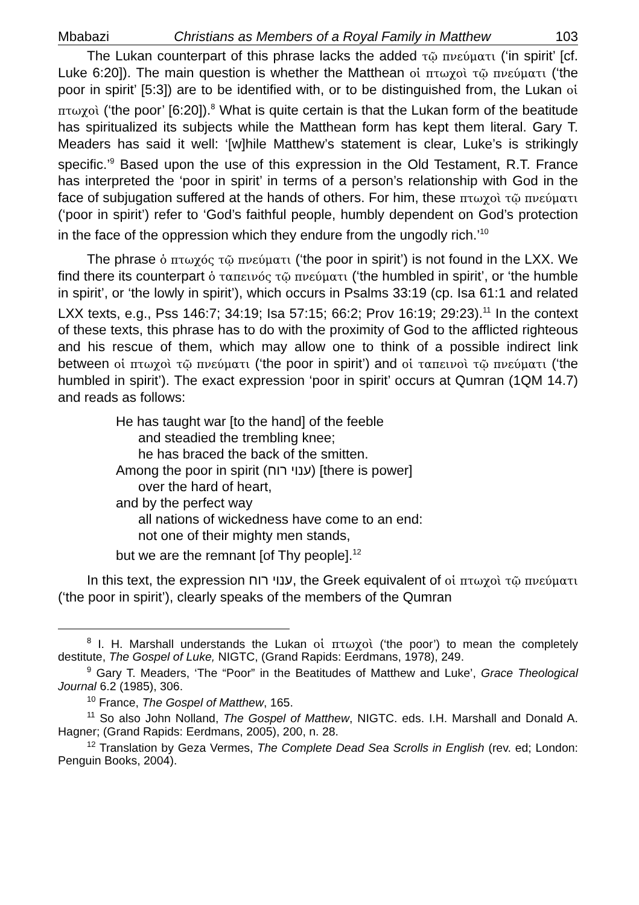Mbabazi Christians as Members of a Royal Family in Matthew 103
The Lukan counterpart of this phrase lacks the added τῷ πνεύματι (‘in spirit’ [cf. Luke 6:20]). The main question is whether the Matthean οἱ πτωχοὶ τῷ πνεύματι (‘the poor in spirit’ [5:3]) are to be identified with, or to be distinguished from, the Lukan οἱ πτωχοὶ (‘the poor’ [6:20]).<sup>8</sup> What is quite certain is that the Lukan form of the beatitude has spiritualized its subjects while the Matthean form has kept them literal. Gary T. Meaders has said it well: ‘[w]hile Matthew’s statement is clear, Luke’s is strikingly specific.’<sup>9</sup> Based upon the use of this expression in the Old Testament, R.T. France has interpreted the ‘poor in spirit’ in terms of a person’s relationship with God in the face of subjugation suffered at the hands of others. For him, these πτωχοὶ τῷ πνεύματι (‘poor in spirit’) refer to ‘God’s faithful people, humbly dependent on God’s protection in the face of the oppression which they endure from the ungodly rich.’<sup>10</sup>
The phrase ὁ πτωχός τῷ πνεύματι (‘the poor in spirit’) is not found in the LXX. We find there its counterpart ὁ ταπεινός τῷ πνεύματι (‘the humbled in spirit’, or ‘the humble in spirit’, or ‘the lowly in spirit’), which occurs in Psalms 33:19 (cp. Isa 61:1 and related LXX texts, e.g., Pss 146:7; 34:19; Isa 57:15; 66:2; Prov 16:19; 29:23).<sup>11</sup> In the context of these texts, this phrase has to do with the proximity of God to the afflicted righteous and his rescue of them, which may allow one to think of a possible indirect link between οἱ πτωχοὶ τῷ πνεύματι (‘the poor in spirit’) and οἱ ταπεινοὶ τῷ πνεύματι (‘the humbled in spirit’). The exact expression ‘poor in spirit’ occurs at Qumran (1QM 14.7) and reads as follows:
He has taught war [to the hand] of the feeble
and steadied the trembling knee;
he has braced the back of the smitten.
Among the poor in spirit (ענוי רוח) [there is power]
over the hard of heart,
and by the perfect way
all nations of wickedness have come to an end:
not one of their mighty men stands,
but we are the remnant [of Thy people].<sup>12</sup>
In this text, the expression ענוי רוח, the Greek equivalent of οἱ πτωχοὶ τῷ πνεύματι (‘the poor in spirit’), clearly speaks of the members of the Qumran
<sup>8</sup> I. H. Marshall understands the Lukan οἱ πτωχοὶ (‘the poor’) to mean the completely destitute, The Gospel of Luke, NIGTC, (Grand Rapids: Eerdmans, 1978), 249.
<sup>9</sup> Gary T. Meaders, ‘The “Poor” in the Beatitudes of Matthew and Luke’, Grace Theological Journal 6.2 (1985), 306.
<sup>10</sup> France, The Gospel of Matthew, 165.
<sup>11</sup> So also John Nolland, The Gospel of Matthew, NIGTC. eds. I.H. Marshall and Donald A. Hagner; (Grand Rapids: Eerdmans, 2005), 200, n. 28.
<sup>12</sup> Translation by Geza Vermes, The Complete Dead Sea Scrolls in English (rev. ed; London: Penguin Books, 2004).